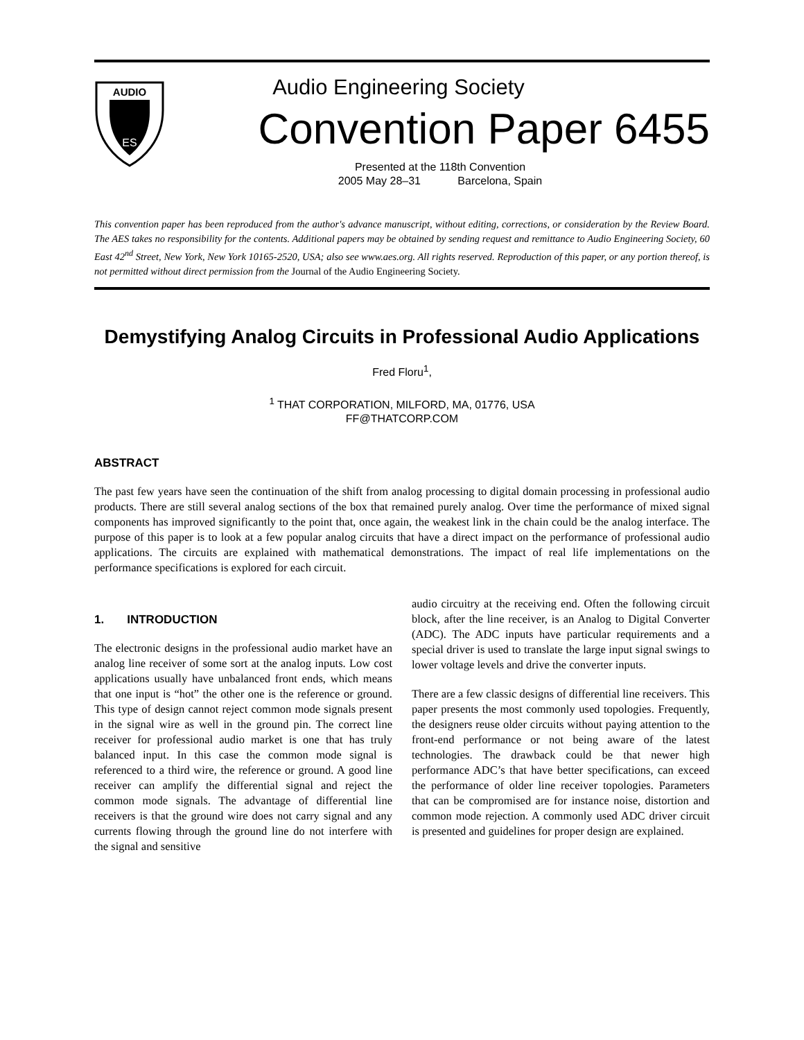AUDIO
ES
Audio Engineering Society
Convention Paper 6455
Presented at the 118th Convention
2005 May 28–31 Barcelona, Spain
This convention paper has been reproduced from the author's advance manuscript, without editing, corrections, or consideration by the Review Board. The AES takes no responsibility for the contents. Additional papers may be obtained by sending request and remittance to Audio Engineering Society, 60 East 42<sup>nd</sup> Street, New York, New York 10165-2520, USA; also see www.aes.org. All rights reserved. Reproduction of this paper, or any portion thereof, is not permitted without direct permission from the Journal of the Audio Engineering Society.
Demystifying Analog Circuits in Professional Audio Applications
Fred Floru<sup>1</sup>,
<sup>1</sup> THAT CORPORATION, MILFORD, MA, 01776, USA
FF@THATCORP.COM
ABSTRACT
The past few years have seen the continuation of the shift from analog processing to digital domain processing in professional audio products. There are still several analog sections of the box that remained purely analog. Over time the performance of mixed signal components has improved significantly to the point that, once again, the weakest link in the chain could be the analog interface. The purpose of this paper is to look at a few popular analog circuits that have a direct impact on the performance of professional audio applications. The circuits are explained with mathematical demonstrations. The impact of real life implementations on the performance specifications is explored for each circuit.
1. INTRODUCTION
The electronic designs in the professional audio market have an analog line receiver of some sort at the analog inputs. Low cost applications usually have unbalanced front ends, which means that one input is “hot” the other one is the reference or ground. This type of design cannot reject common mode signals present in the signal wire as well in the ground pin. The correct line receiver for professional audio market is one that has truly balanced input. In this case the common mode signal is referenced to a third wire, the reference or ground. A good line receiver can amplify the differential signal and reject the common mode signals. The advantage of differential line receivers is that the ground wire does not carry signal and any currents flowing through the ground line do not interfere with the signal and sensitive
audio circuitry at the receiving end. Often the following circuit block, after the line receiver, is an Analog to Digital Converter (ADC). The ADC inputs have particular requirements and a special driver is used to translate the large input signal swings to lower voltage levels and drive the converter inputs.
There are a few classic designs of differential line receivers. This paper presents the most commonly used topologies. Frequently, the designers reuse older circuits without paying attention to the front-end performance or not being aware of the latest technologies. The drawback could be that newer high performance ADC’s that have better specifications, can exceed the performance of older line receiver topologies. Parameters that can be compromised are for instance noise, distortion and common mode rejection. A commonly used ADC driver circuit is presented and guidelines for proper design are explained.